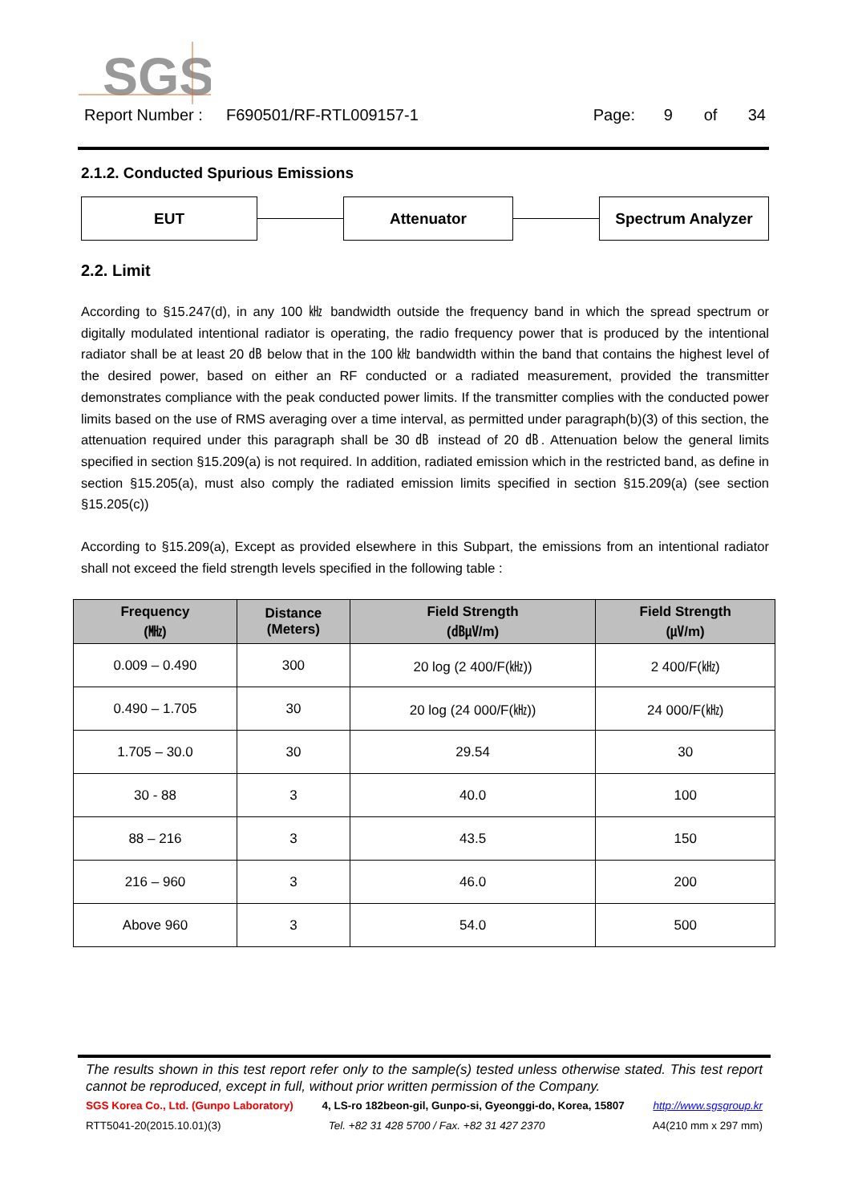SGS
Report Number : F690501/RF-RTL009157-1 Page: 9 of 34
2.1.2. Conducted Spurious Emissions
EUT Attenuator Spectrum Analyzer
2.2. Limit
According to §15.247(d), in any 100 ㎑ bandwidth outside the frequency band in which the spread spectrum or digitally modulated intentional radiator is operating, the radio frequency power that is produced by the intentional radiator shall be at least 20 ㏈ below that in the 100 ㎑ bandwidth within the band that contains the highest level of the desired power, based on either an RF conducted or a radiated measurement, provided the transmitter demonstrates compliance with the peak conducted power limits. If the transmitter complies with the conducted power limits based on the use of RMS averaging over a time interval, as permitted under paragraph(b)(3) of this section, the attenuation required under this paragraph shall be 30 ㏈ instead of 20 ㏈. Attenuation below the general limits specified in section §15.209(a) is not required. In addition, radiated emission which in the restricted band, as define in section §15.205(a), must also comply the radiated emission limits specified in section §15.209(a) (see section §15.205(c))
According to §15.209(a), Except as provided elsewhere in this Subpart, the emissions from an intentional radiator shall not exceed the field strength levels specified in the following table :
| Frequency (㎒) | Distance (Meters) | Field Strength (㏈㎶/m) | Field Strength (㎶/m) |
| --- | --- | --- | --- |
| 0.009 – 0.490 | 300 | 20 log (2 400/F(㎑)) | 2 400/F(㎑) |
| 0.490 – 1.705 | 30 | 20 log (24 000/F(㎑)) | 24 000/F(㎑) |
| 1.705 – 30.0 | 30 | 29.54 | 30 |
| 30 - 88 | 3 | 40.0 | 100 |
| 88 – 216 | 3 | 43.5 | 150 |
| 216 – 960 | 3 | 46.0 | 200 |
| Above 960 | 3 | 54.0 | 500 |
The results shown in this test report refer only to the sample(s) tested unless otherwise stated. This test report cannot be reproduced, except in full, without prior written permission of the Company.
SGS Korea Co., Ltd. (Gunpo Laboratory) 4, LS-ro 182beon-gil, Gunpo-si, Gyeonggi-do, Korea, 15807 http://www.sgsgroup.kr
RTT5041-20(2015.10.01)(3) Tel. +82 31 428 5700 / Fax. +82 31 427 2370 A4(210 mm x 297 mm)